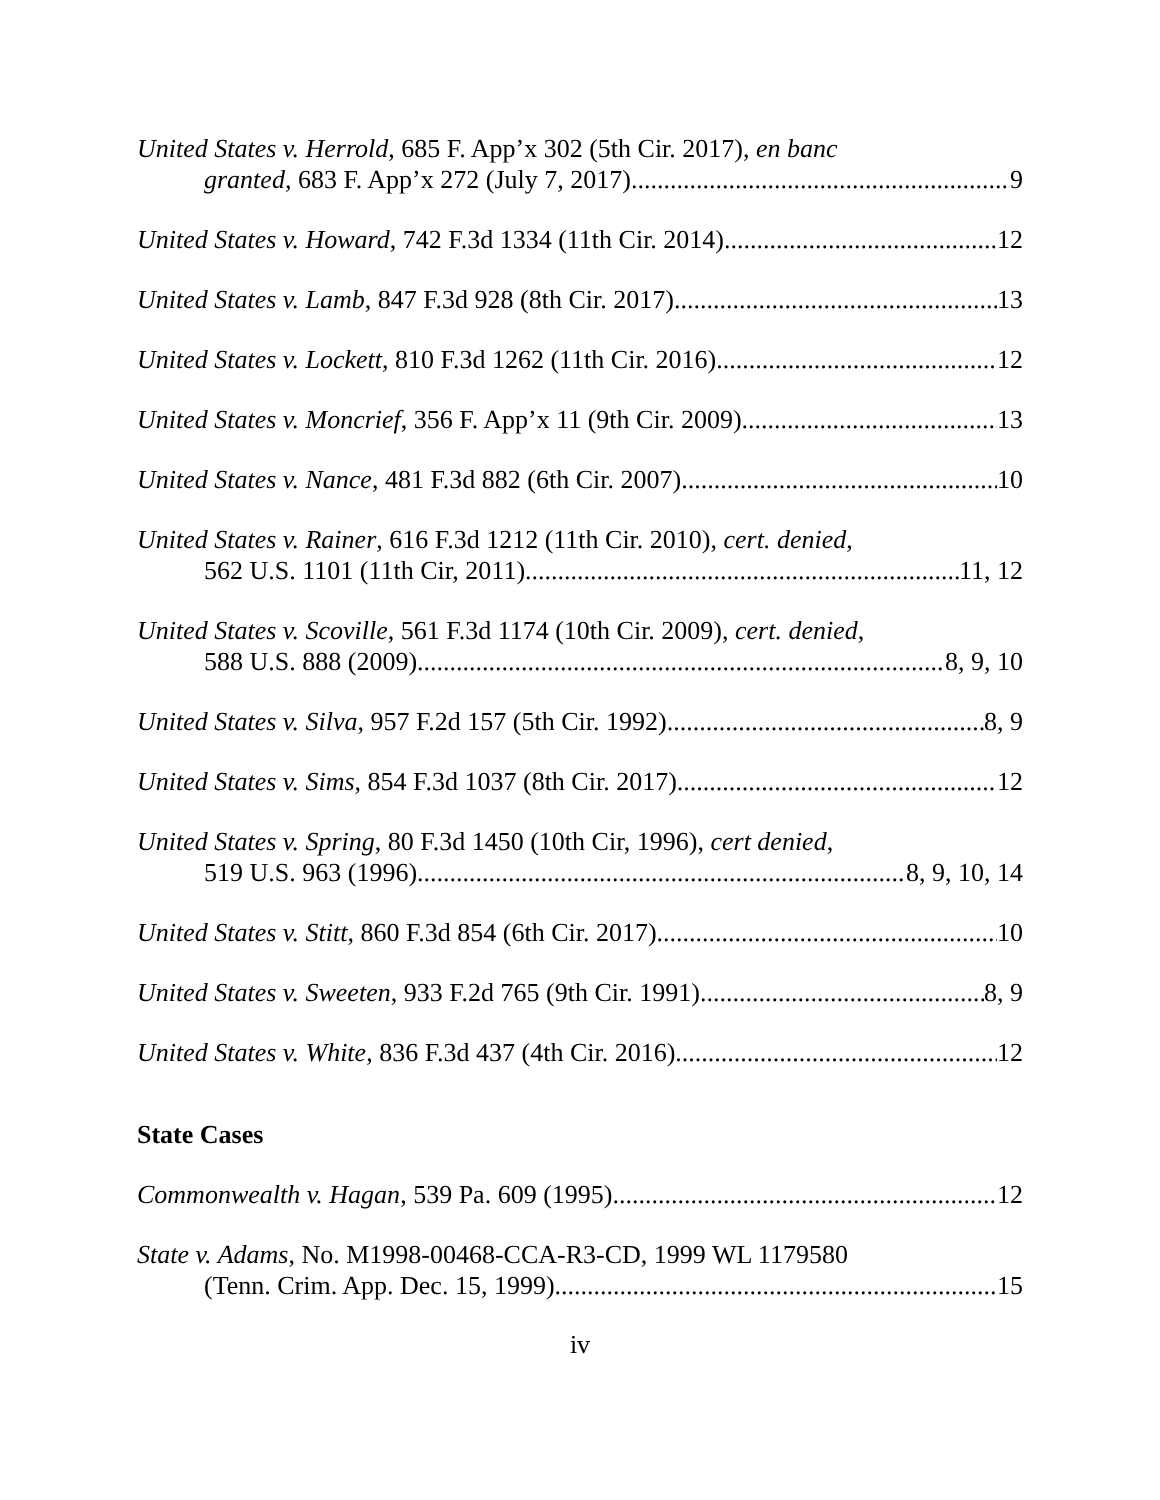United States v. Herrold, 685 F. App’x 302 (5th Cir. 2017), en banc
granted, 683 F. App’x 272 (July 7, 2017) 9
United States v. Howard, 742 F.3d 1334 (11th Cir. 2014) 12
United States v. Lamb, 847 F.3d 928 (8th Cir. 2017) 13
United States v. Lockett, 810 F.3d 1262 (11th Cir. 2016) 12
United States v. Moncrief, 356 F. App’x 11 (9th Cir. 2009) 13
United States v. Nance, 481 F.3d 882 (6th Cir. 2007) 10
United States v. Rainer, 616 F.3d 1212 (11th Cir. 2010), cert. denied,
562 U.S. 1101 (11th Cir, 2011) 11, 12
United States v. Scoville, 561 F.3d 1174 (10th Cir. 2009), cert. denied,
588 U.S. 888 (2009) 8, 9, 10
United States v. Silva, 957 F.2d 157 (5th Cir. 1992) 8, 9
United States v. Sims, 854 F.3d 1037 (8th Cir. 2017) 12
United States v. Spring, 80 F.3d 1450 (10th Cir, 1996), cert denied,
519 U.S. 963 (1996) 8, 9, 10, 14
United States v. Stitt, 860 F.3d 854 (6th Cir. 2017) 10
United States v. Sweeten, 933 F.2d 765 (9th Cir. 1991) 8, 9
United States v. White, 836 F.3d 437 (4th Cir. 2016) 12
State Cases
Commonwealth v. Hagan, 539 Pa. 609 (1995) 12
State v. Adams, No. M1998-00468-CCA-R3-CD, 1999 WL 1179580
(Tenn. Crim. App. Dec. 15, 1999) 15
iv